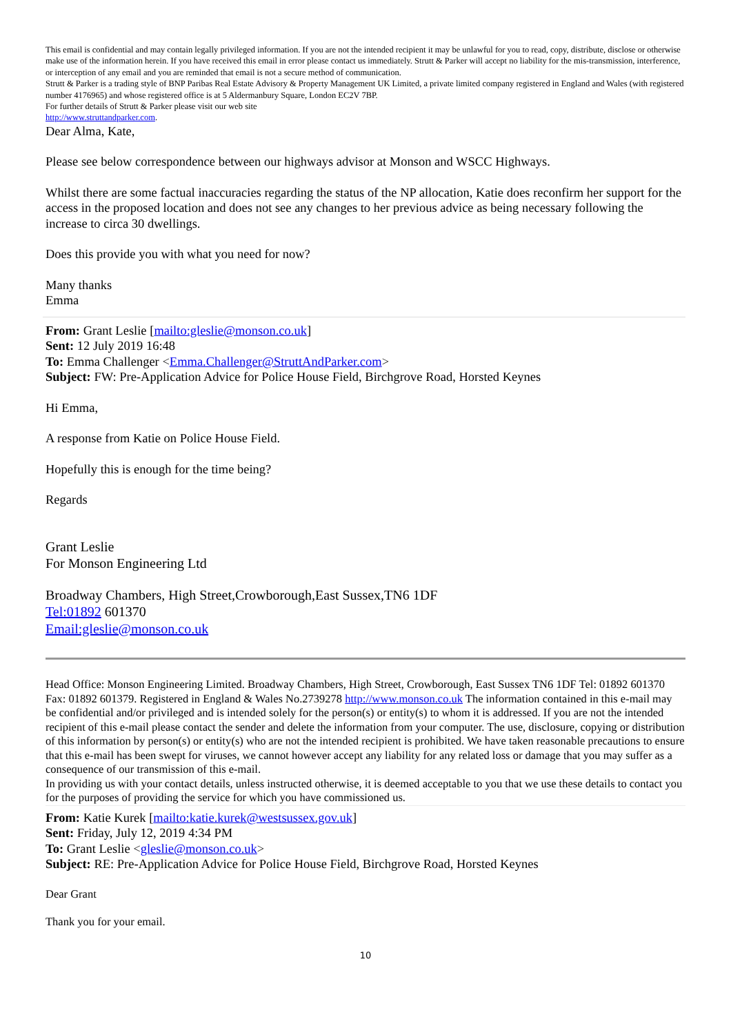This email is confidential and may contain legally privileged information. If you are not the intended recipient it may be unlawful for you to read, copy, distribute, disclose or otherwise make use of the information herein. If you have received this email in error please contact us immediately. Strutt & Parker will accept no liability for the mis-transmission, interference, or interception of any email and you are reminded that email is not a secure method of communication.
Strutt & Parker is a trading style of BNP Paribas Real Estate Advisory & Property Management UK Limited, a private limited company registered in England and Wales (with registered number 4176965) and whose registered office is at 5 Aldermanbury Square, London EC2V 7BP.
For further details of Strutt & Parker please visit our web site
http://www.struttandparker.com.
Dear Alma, Kate,
Please see below correspondence between our highways advisor at Monson and WSCC Highways.
Whilst there are some factual inaccuracies regarding the status of the NP allocation, Katie does reconfirm her support for the access in the proposed location and does not see any changes to her previous advice as being necessary following the increase to circa 30 dwellings.
Does this provide you with what you need for now?
Many thanks
Emma
From: Grant Leslie [mailto:gleslie@monson.co.uk]
Sent: 12 July 2019 16:48
To: Emma Challenger <Emma.Challenger@StruttAndParker.com>
Subject: FW: Pre-Application Advice for Police House Field, Birchgrove Road, Horsted Keynes
Hi Emma,
A response from Katie on Police House Field.
Hopefully this is enough for the time being?
Regards
Grant Leslie
For Monson Engineering Ltd
Broadway Chambers, High Street,Crowborough,East Sussex,TN6 1DF
Tel:01892 601370
Email:gleslie@monson.co.uk
Head Office: Monson Engineering Limited. Broadway Chambers, High Street, Crowborough, East Sussex TN6 1DF Tel: 01892 601370 Fax: 01892 601379. Registered in England & Wales No.2739278 http://www.monson.co.uk The information contained in this e-mail may be confidential and/or privileged and is intended solely for the person(s) or entity(s) to whom it is addressed. If you are not the intended recipient of this e-mail please contact the sender and delete the information from your computer. The use, disclosure, copying or distribution of this information by person(s) or entity(s) who are not the intended recipient is prohibited. We have taken reasonable precautions to ensure that this e-mail has been swept for viruses, we cannot however accept any liability for any related loss or damage that you may suffer as a consequence of our transmission of this e-mail.
In providing us with your contact details, unless instructed otherwise, it is deemed acceptable to you that we use these details to contact you for the purposes of providing the service for which you have commissioned us.
From: Katie Kurek [mailto:katie.kurek@westsussex.gov.uk]
Sent: Friday, July 12, 2019 4:34 PM
To: Grant Leslie <gleslie@monson.co.uk>
Subject: RE: Pre-Application Advice for Police House Field, Birchgrove Road, Horsted Keynes
Dear Grant
Thank you for your email.
10